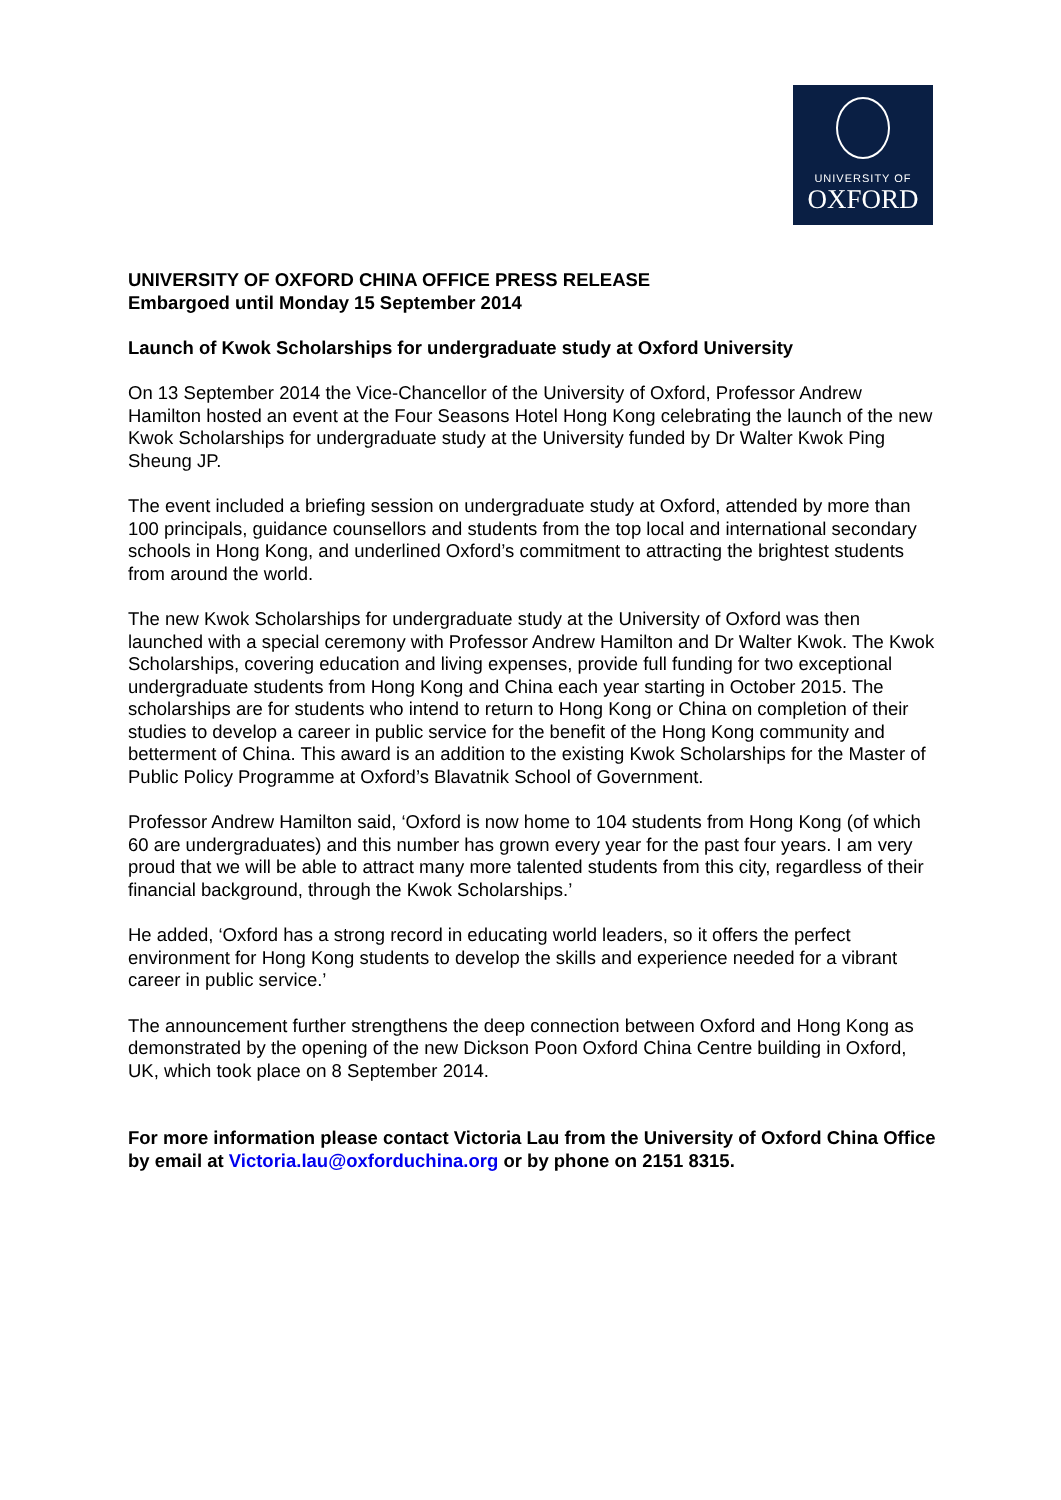UNIVERSITY OF
OXFORD
UNIVERSITY OF OXFORD CHINA OFFICE PRESS RELEASE
Embargoed until Monday 15 September 2014
Launch of Kwok Scholarships for undergraduate study at Oxford University
On 13 September 2014 the Vice-Chancellor of the University of Oxford, Professor Andrew Hamilton hosted an event at the Four Seasons Hotel Hong Kong celebrating the launch of the new Kwok Scholarships for undergraduate study at the University funded by Dr Walter Kwok Ping Sheung JP.
The event included a briefing session on undergraduate study at Oxford, attended by more than 100 principals, guidance counsellors and students from the top local and international secondary schools in Hong Kong, and underlined Oxford’s commitment to attracting the brightest students from around the world.
The new Kwok Scholarships for undergraduate study at the University of Oxford was then launched with a special ceremony with Professor Andrew Hamilton and Dr Walter Kwok. The Kwok Scholarships, covering education and living expenses, provide full funding for two exceptional undergraduate students from Hong Kong and China each year starting in October 2015. The scholarships are for students who intend to return to Hong Kong or China on completion of their studies to develop a career in public service for the benefit of the Hong Kong community and betterment of China. This award is an addition to the existing Kwok Scholarships for the Master of Public Policy Programme at Oxford’s Blavatnik School of Government.
Professor Andrew Hamilton said, ‘Oxford is now home to 104 students from Hong Kong (of which 60 are undergraduates) and this number has grown every year for the past four years. I am very proud that we will be able to attract many more talented students from this city, regardless of their financial background, through the Kwok Scholarships.’
He added, ‘Oxford has a strong record in educating world leaders, so it offers the perfect environment for Hong Kong students to develop the skills and experience needed for a vibrant career in public service.’
The announcement further strengthens the deep connection between Oxford and Hong Kong as demonstrated by the opening of the new Dickson Poon Oxford China Centre building in Oxford, UK, which took place on 8 September 2014.
For more information please contact Victoria Lau from the University of Oxford China Office by email at Victoria.lau@oxforduchina.org or by phone on 2151 8315.